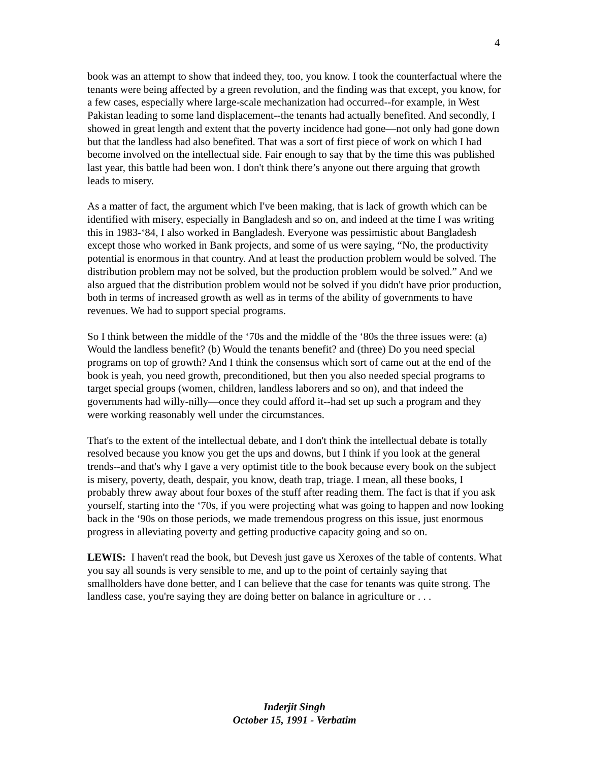4
book was an attempt to show that indeed they, too, you know. I took the counterfactual where the tenants were being affected by a green revolution, and the finding was that except, you know, for a few cases, especially where large-scale mechanization had occurred--for example, in West Pakistan leading to some land displacement--the tenants had actually benefited. And secondly, I showed in great length and extent that the poverty incidence had gone—not only had gone down but that the landless had also benefited. That was a sort of first piece of work on which I had become involved on the intellectual side. Fair enough to say that by the time this was published last year, this battle had been won. I don't think there’s anyone out there arguing that growth leads to misery.
As a matter of fact, the argument which I've been making, that is lack of growth which can be identified with misery, especially in Bangladesh and so on, and indeed at the time I was writing this in 1983-‘84, I also worked in Bangladesh. Everyone was pessimistic about Bangladesh except those who worked in Bank projects, and some of us were saying, “No, the productivity potential is enormous in that country. And at least the production problem would be solved. The distribution problem may not be solved, but the production problem would be solved.” And we also argued that the distribution problem would not be solved if you didn't have prior production, both in terms of increased growth as well as in terms of the ability of governments to have revenues. We had to support special programs.
So I think between the middle of the ‘70s and the middle of the ‘80s the three issues were: (a) Would the landless benefit? (b) Would the tenants benefit? and (three) Do you need special programs on top of growth? And I think the consensus which sort of came out at the end of the book is yeah, you need growth, preconditioned, but then you also needed special programs to target special groups (women, children, landless laborers and so on), and that indeed the governments had willy-nilly—once they could afford it--had set up such a program and they were working reasonably well under the circumstances.
That's to the extent of the intellectual debate, and I don't think the intellectual debate is totally resolved because you know you get the ups and downs, but I think if you look at the general trends--and that's why I gave a very optimist title to the book because every book on the subject is misery, poverty, death, despair, you know, death trap, triage. I mean, all these books, I probably threw away about four boxes of the stuff after reading them. The fact is that if you ask yourself, starting into the ‘70s, if you were projecting what was going to happen and now looking back in the ‘90s on those periods, we made tremendous progress on this issue, just enormous progress in alleviating poverty and getting productive capacity going and so on.
LEWIS: I haven't read the book, but Devesh just gave us Xeroxes of the table of contents. What you say all sounds is very sensible to me, and up to the point of certainly saying that smallholders have done better, and I can believe that the case for tenants was quite strong. The landless case, you're saying they are doing better on balance in agriculture or . . .
Inderjit Singh
October 15, 1991 - Verbatim